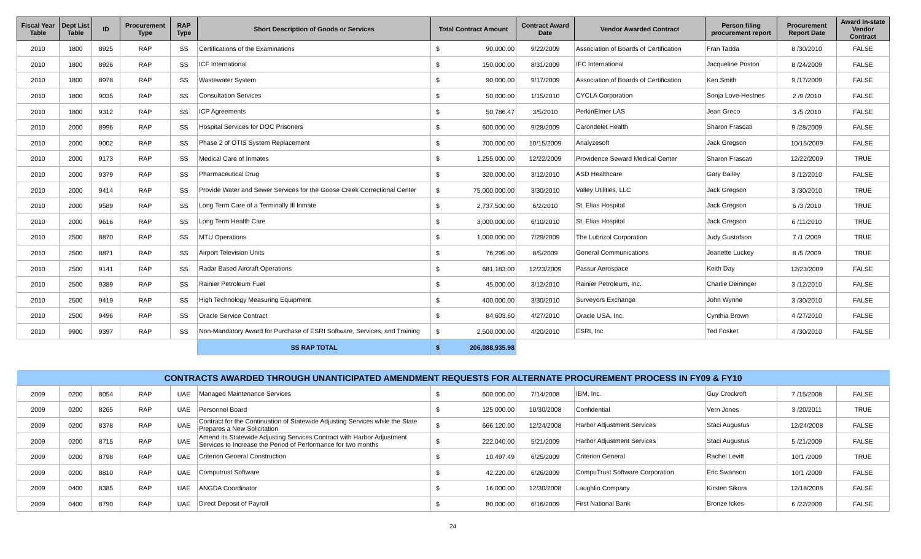| Fiscal Year Table | Dept List Table | ID | Procurement Type | RAP Type | Short Description of Goods or Services | Total Contract Amount | | Contract Award Date | Vendor Awarded Contract | Person filing procurement report | Procurement Report Date | Award In-state Vendor Contract |
| --- | --- | --- | --- | --- | --- | --- | --- | --- | --- | --- | --- | --- |
| 2010 | 1800 | 8925 | RAP | SS | Certifications of the Examinations | $ | 90,000.00 | 9/22/2009 | Association of Boards of Certification | Fran Tadda | 8 /30/2010 | FALSE |
| 2010 | 1800 | 8926 | RAP | SS | ICF International | $ | 150,000.00 | 8/31/2009 | IFC International | Jacqueline Poston | 8 /24/2009 | FALSE |
| 2010 | 1800 | 8978 | RAP | SS | Wastewater System | $ | 90,000.00 | 9/17/2009 | Association of Boards of Certification | Ken Smith | 9 /17/2009 | FALSE |
| 2010 | 1800 | 9035 | RAP | SS | Consultation Services | $ | 50,000.00 | 1/15/2010 | CYCLA Corporation | Sonja Love-Hestnes | 2 /9 /2010 | FALSE |
| 2010 | 1800 | 9312 | RAP | SS | ICP Agreements | $ | 50,786.47 | 3/5/2010 | PerkinElmer LAS | Jean Greco | 3 /5 /2010 | FALSE |
| 2010 | 2000 | 8996 | RAP | SS | Hospital Services for DOC Prisoners | $ | 600,000.00 | 9/28/2009 | Carondelet Health | Sharon Frascati | 9 /28/2009 | FALSE |
| 2010 | 2000 | 9002 | RAP | SS | Phase 2 of OTIS System Replacement | $ | 700,000.00 | 10/15/2009 | Analyzesoft | Jack Gregson | 10/15/2009 | FALSE |
| 2010 | 2000 | 9173 | RAP | SS | Medical Care of Inmates | $ | 1,255,000.00 | 12/22/2009 | Providence Seward Medical Center | Sharon Frascati | 12/22/2009 | TRUE |
| 2010 | 2000 | 9379 | RAP | SS | Pharmaceutical Drug | $ | 320,000.00 | 3/12/2010 | ASD Healthcare | Gary Bailey | 3 /12/2010 | FALSE |
| 2010 | 2000 | 9414 | RAP | SS | Provide Water and Sewer Services for the Goose Creek Correctional Center | $ | 75,000,000.00 | 3/30/2010 | Valley Utilities, LLC | Jack Gregson | 3 /30/2010 | TRUE |
| 2010 | 2000 | 9589 | RAP | SS | Long Term Care of a Terminally Ill Inmate | $ | 2,737,500.00 | 6/2/2010 | St. Elias Hospital | Jack Gregson | 6 /3 /2010 | TRUE |
| 2010 | 2000 | 9616 | RAP | SS | Long Term Health Care | $ | 3,000,000.00 | 6/10/2010 | St. Elias Hospital | Jack Gregson | 6 /11/2010 | TRUE |
| 2010 | 2500 | 8870 | RAP | SS | MTU Operations | $ | 1,000,000.00 | 7/29/2009 | The Lubrizol Corporation | Judy Gustafson | 7 /1 /2009 | TRUE |
| 2010 | 2500 | 8871 | RAP | SS | Airport Television Units | $ | 76,295.00 | 8/5/2009 | General Communications | Jeanette Luckey | 8 /5 /2009 | TRUE |
| 2010 | 2500 | 9141 | RAP | SS | Radar Based Aircraft Operations | $ | 681,183.00 | 12/23/2009 | Passur Aerospace | Keith Day | 12/23/2009 | FALSE |
| 2010 | 2500 | 9389 | RAP | SS | Rainier Petroleum Fuel | $ | 45,000.00 | 3/12/2010 | Rainier Petroleum, Inc. | Charlie Deininger | 3 /12/2010 | FALSE |
| 2010 | 2500 | 9419 | RAP | SS | High Technology Measuring Equipment | $ | 400,000.00 | 3/30/2010 | Surveyors Exchange | John Wynne | 3 /30/2010 | FALSE |
| 2010 | 2500 | 9496 | RAP | SS | Oracle Service Contract | $ | 84,603.60 | 4/27/2010 | Oracle USA, Inc. | Cynthia Brown | 4 /27/2010 | FALSE |
| 2010 | 9900 | 9397 | RAP | SS | Non-Mandatory Award for Purchase of ESRI Software, Services, and Training | $ | 2,500,000.00 | 4/20/2010 | ESRI, Inc. | Ted Fosket | 4 /30/2010 | FALSE |
| | | | | | SS RAP TOTAL | $ | 206,088,935.98 | | | | | |
| CONTRACTS AWARDED THROUGH UNANTICIPATED AMENDMENT REQUESTS FOR ALTERNATE PROCUREMENT PROCESS IN FY09 & FY10 | | | | | | | | | | | | |
| 2009 | 0200 | 8054 | RAP | UAE | Managed Maintenance Services | $ | 600,000.00 | 7/14/2008 | IBM, Inc. | Guy Crockroft | 7 /15/2008 | FALSE |
| 2009 | 0200 | 8265 | RAP | UAE | Personnel Board | $ | 125,000.00 | 10/30/2008 | Confidential | Vern Jones | 3 /20/2011 | TRUE |
| 2009 | 0200 | 8378 | RAP | UAE | Contract for the Continuation of Statewide Adjusting Services while the State Prepares a New Solicitation | $ | 666,120.00 | 12/24/2008 | Harbor Adjustment Services | Staci Augustus | 12/24/2008 | FALSE |
| 2009 | 0200 | 8715 | RAP | UAE | Amend its Statewide Adjusting Services Contract with Harbor Adjustment Services to Increase the Period of Performance for two months | $ | 222,040.00 | 5/21/2009 | Harbor Adjustment Services | Staci Augustus | 5 /21/2009 | FALSE |
| 2009 | 0200 | 8798 | RAP | UAE | Criterion General Construction | $ | 10,497.49 | 6/25/2009 | Criterion General | Rachel Levitt | 10/1 /2009 | TRUE |
| 2009 | 0200 | 8810 | RAP | UAE | Computrust Software | $ | 42,220.00 | 6/26/2009 | CompuTrust Software Corporation | Eric Swanson | 10/1 /2009 | FALSE |
| 2009 | 0400 | 8385 | RAP | UAE | ANGDA Coordinator | $ | 16,000.00 | 12/30/2008 | Laughlin Company | Kirsten Sikora | 12/18/2008 | FALSE |
| 2009 | 0400 | 8790 | RAP | UAE | Direct Deposit of Payroll | $ | 80,000.00 | 6/16/2009 | First National Bank | Bronze Ickes | 6 /22/2009 | FALSE |
24